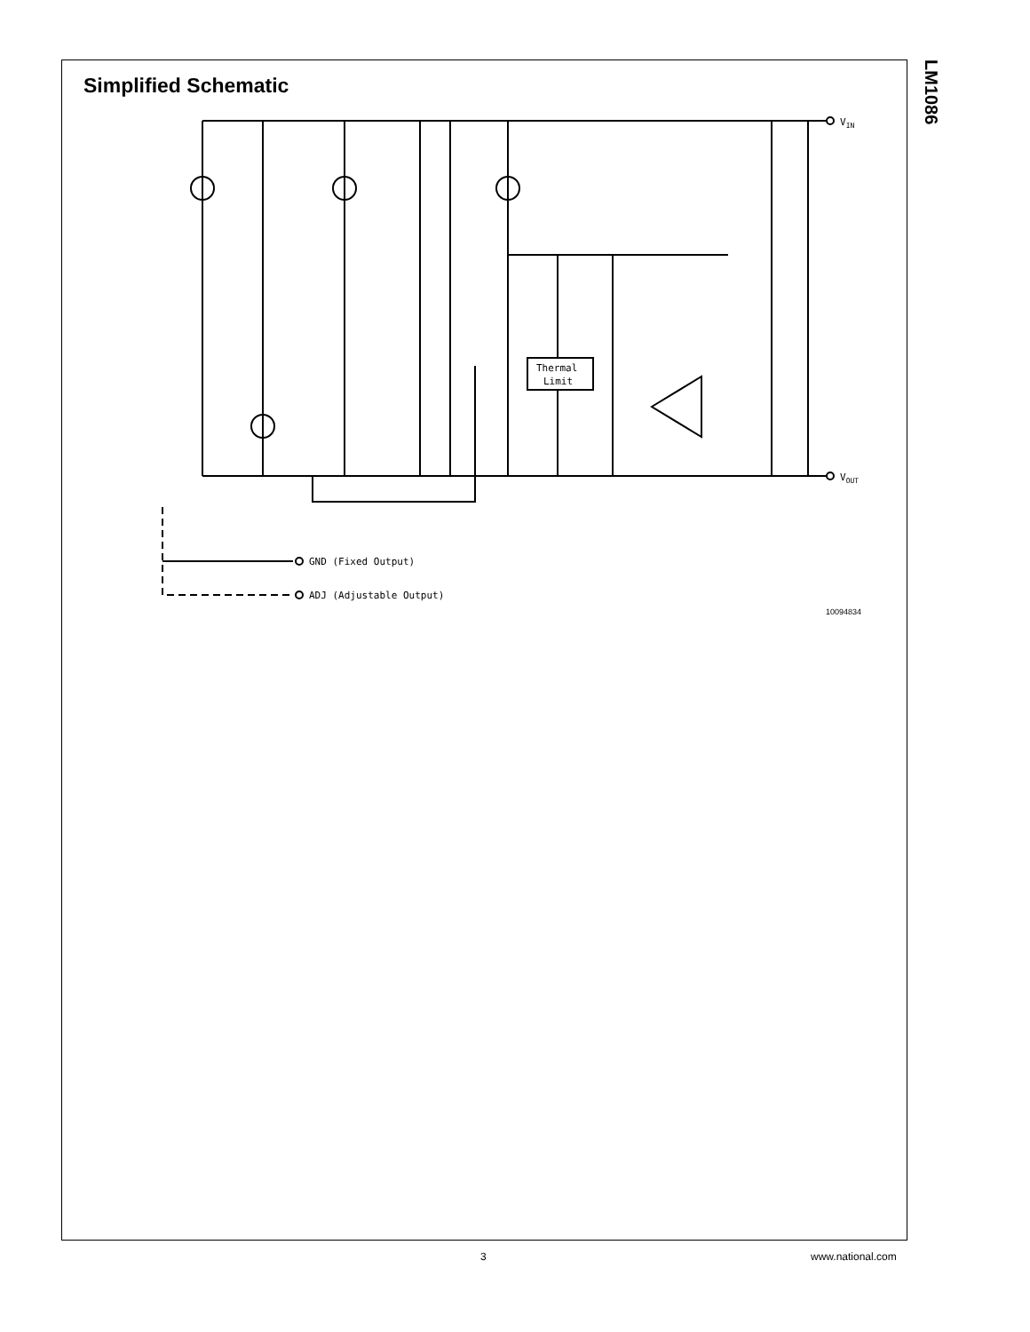LM1086
Simplified Schematic
Thermal
Limit
VIN
VOUT
GND (Fixed Output)
ADJ (Adjustable Output)
10094834
3 www.national.com